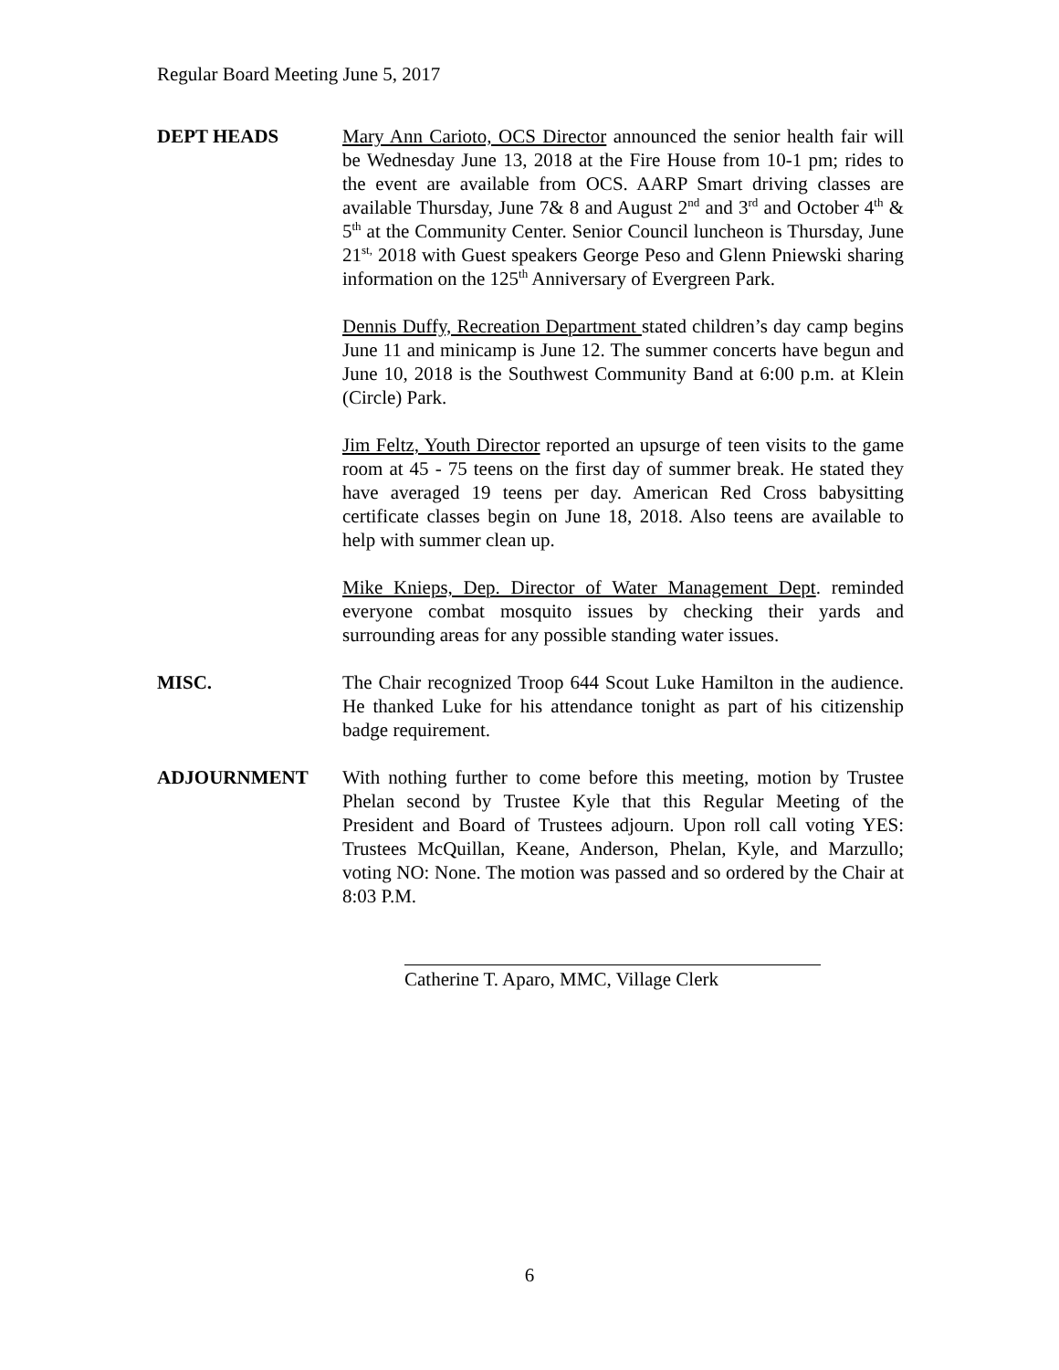Regular Board Meeting June 5, 2017
DEPT HEADS Mary Ann Carioto, OCS Director announced the senior health fair will be Wednesday June 13, 2018 at the Fire House from 10-1 pm; rides to the event are available from OCS. AARP Smart driving classes are available Thursday, June 7& 8 and August 2<sup>nd</sup> and 3<sup>rd</sup> and October 4<sup>th</sup> & 5<sup>th</sup> at the Community Center. Senior Council luncheon is Thursday, June 21<sup>st,</sup> 2018 with Guest speakers George Peso and Glenn Pniewski sharing information on the 125<sup>th</sup> Anniversary of Evergreen Park.
Dennis Duffy, Recreation Department stated children’s day camp begins June 11 and minicamp is June 12. The summer concerts have begun and June 10, 2018 is the Southwest Community Band at 6:00 p.m. at Klein (Circle) Park.
Jim Feltz, Youth Director reported an upsurge of teen visits to the game room at 45 - 75 teens on the first day of summer break. He stated they have averaged 19 teens per day. American Red Cross babysitting certificate classes begin on June 18, 2018. Also teens are available to help with summer clean up.
Mike Knieps, Dep. Director of Water Management Dept. reminded everyone combat mosquito issues by checking their yards and surrounding areas for any possible standing water issues.
MISC. The Chair recognized Troop 644 Scout Luke Hamilton in the audience. He thanked Luke for his attendance tonight as part of his citizenship badge requirement.
ADJOURNMENT With nothing further to come before this meeting, motion by Trustee Phelan second by Trustee Kyle that this Regular Meeting of the President and Board of Trustees adjourn. Upon roll call voting YES: Trustees McQuillan, Keane, Anderson, Phelan, Kyle, and Marzullo; voting NO: None. The motion was passed and so ordered by the Chair at 8:03 P.M.
Catherine T. Aparo, MMC, Village Clerk
6